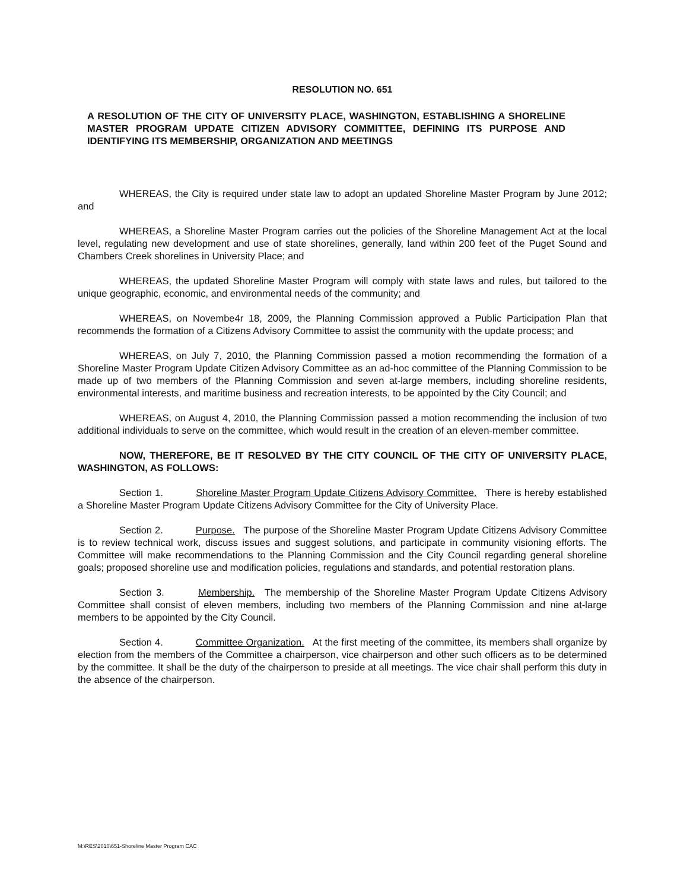RESOLUTION NO. 651
A RESOLUTION OF THE CITY OF UNIVERSITY PLACE, WASHINGTON, ESTABLISHING A SHORELINE MASTER PROGRAM UPDATE CITIZEN ADVISORY COMMITTEE, DEFINING ITS PURPOSE AND IDENTIFYING ITS MEMBERSHIP, ORGANIZATION AND MEETINGS
WHEREAS, the City is required under state law to adopt an updated Shoreline Master Program by June 2012; and
WHEREAS, a Shoreline Master Program carries out the policies of the Shoreline Management Act at the local level, regulating new development and use of state shorelines, generally, land within 200 feet of the Puget Sound and Chambers Creek shorelines in University Place; and
WHEREAS, the updated Shoreline Master Program will comply with state laws and rules, but tailored to the unique geographic, economic, and environmental needs of the community; and
WHEREAS, on Novembe4r 18, 2009, the Planning Commission approved a Public Participation Plan that recommends the formation of a Citizens Advisory Committee to assist the community with the update process; and
WHEREAS, on July 7, 2010, the Planning Commission passed a motion recommending the formation of a Shoreline Master Program Update Citizen Advisory Committee as an ad-hoc committee of the Planning Commission to be made up of two members of the Planning Commission and seven at-large members, including shoreline residents, environmental interests, and maritime business and recreation interests, to be appointed by the City Council; and
WHEREAS, on August 4, 2010, the Planning Commission passed a motion recommending the inclusion of two additional individuals to serve on the committee, which would result in the creation of an eleven-member committee.
NOW, THEREFORE, BE IT RESOLVED BY THE CITY COUNCIL OF THE CITY OF UNIVERSITY PLACE, WASHINGTON, AS FOLLOWS:
Section 1. Shoreline Master Program Update Citizens Advisory Committee. There is hereby established a Shoreline Master Program Update Citizens Advisory Committee for the City of University Place.
Section 2. Purpose. The purpose of the Shoreline Master Program Update Citizens Advisory Committee is to review technical work, discuss issues and suggest solutions, and participate in community visioning efforts. The Committee will make recommendations to the Planning Commission and the City Council regarding general shoreline goals; proposed shoreline use and modification policies, regulations and standards, and potential restoration plans.
Section 3. Membership. The membership of the Shoreline Master Program Update Citizens Advisory Committee shall consist of eleven members, including two members of the Planning Commission and nine at-large members to be appointed by the City Council.
Section 4. Committee Organization. At the first meeting of the committee, its members shall organize by election from the members of the Committee a chairperson, vice chairperson and other such officers as to be determined by the committee. It shall be the duty of the chairperson to preside at all meetings. The vice chair shall perform this duty in the absence of the chairperson.
M:\RES\2010\651-Shoreline Master Program CAC